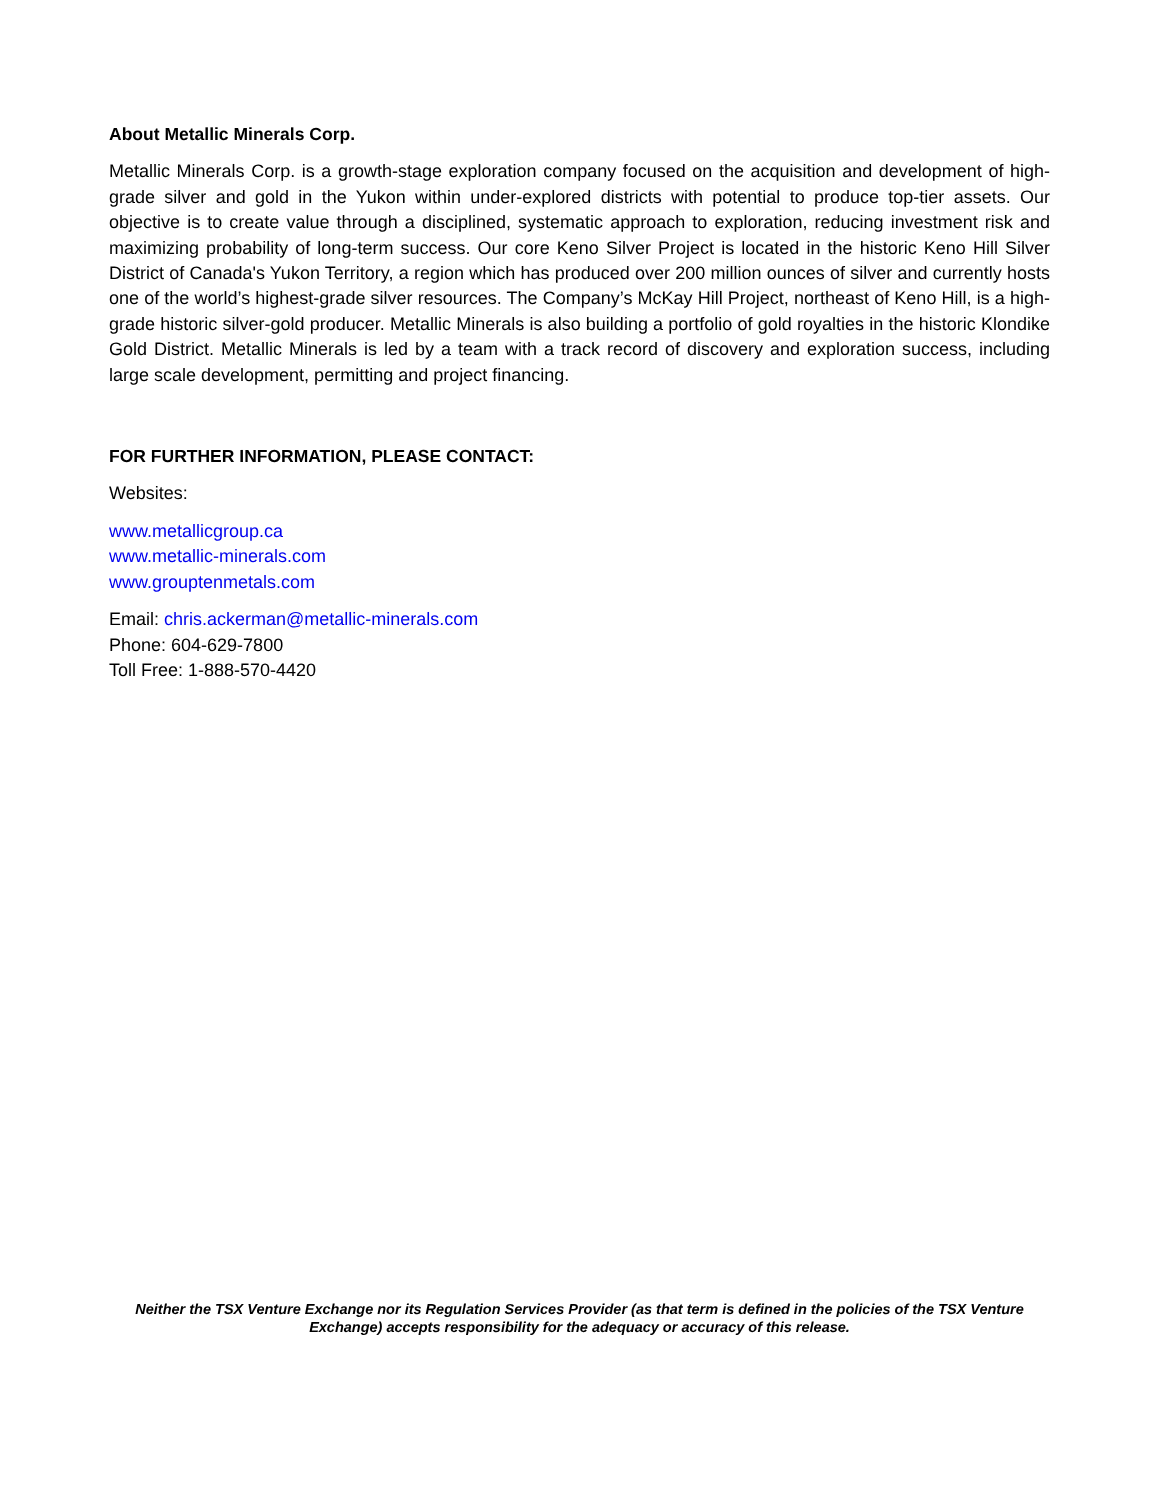About Metallic Minerals Corp.
Metallic Minerals Corp. is a growth-stage exploration company focused on the acquisition and development of high-grade silver and gold in the Yukon within under-explored districts with potential to produce top-tier assets. Our objective is to create value through a disciplined, systematic approach to exploration, reducing investment risk and maximizing probability of long-term success. Our core Keno Silver Project is located in the historic Keno Hill Silver District of Canada's Yukon Territory, a region which has produced over 200 million ounces of silver and currently hosts one of the world’s highest-grade silver resources. The Company’s McKay Hill Project, northeast of Keno Hill, is a high-grade historic silver-gold producer. Metallic Minerals is also building a portfolio of gold royalties in the historic Klondike Gold District. Metallic Minerals is led by a team with a track record of discovery and exploration success, including large scale development, permitting and project financing.
FOR FURTHER INFORMATION, PLEASE CONTACT:
Websites:
www.metallicgroup.ca
www.metallic-minerals.com
www.grouptenmetals.com
Email: chris.ackerman@metallic-minerals.com
Phone: 604-629-7800
Toll Free: 1-888-570-4420
Neither the TSX Venture Exchange nor its Regulation Services Provider (as that term is defined in the policies of the TSX Venture Exchange) accepts responsibility for the adequacy or accuracy of this release.